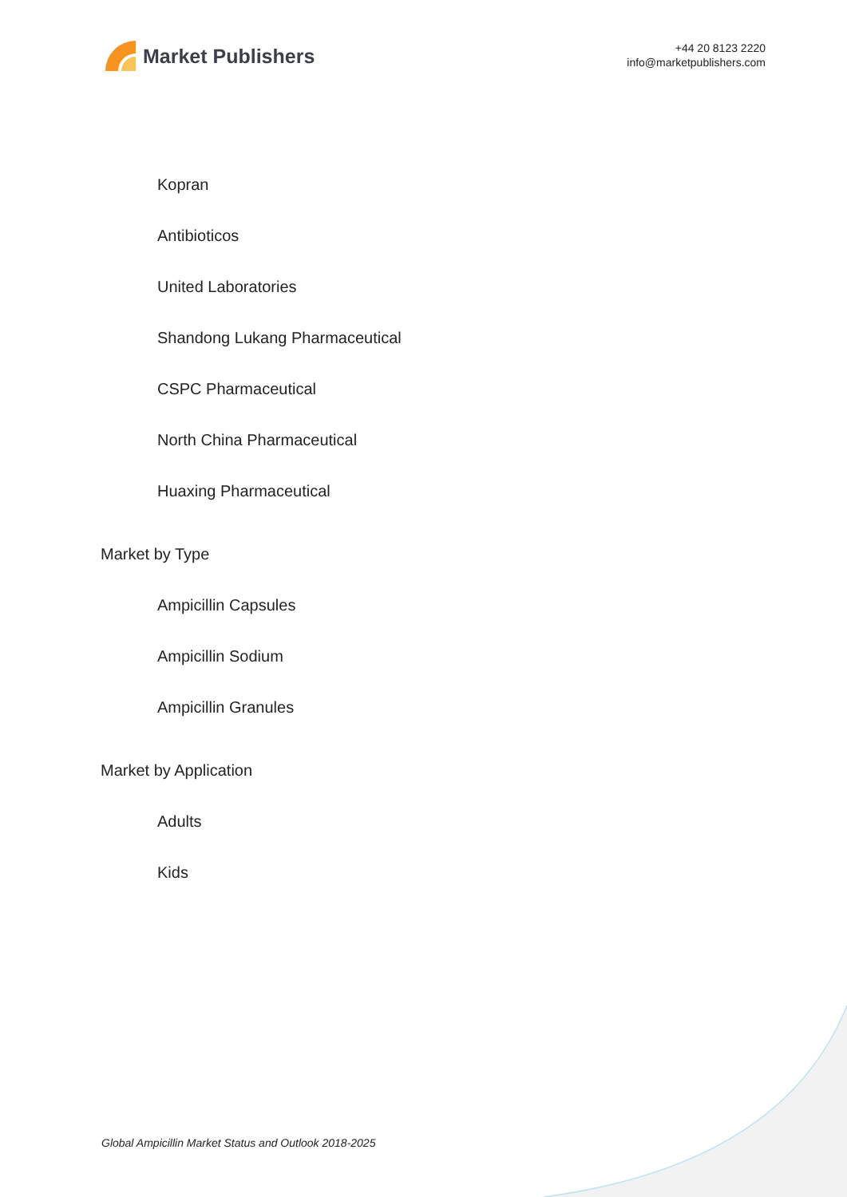Market Publishers
+44 20 8123 2220
info@marketpublishers.com
Kopran
Antibioticos
United Laboratories
Shandong Lukang Pharmaceutical
CSPC Pharmaceutical
North China Pharmaceutical
Huaxing Pharmaceutical
Market by Type
Ampicillin Capsules
Ampicillin Sodium
Ampicillin Granules
Market by Application
Adults
Kids
Global Ampicillin Market Status and Outlook 2018-2025